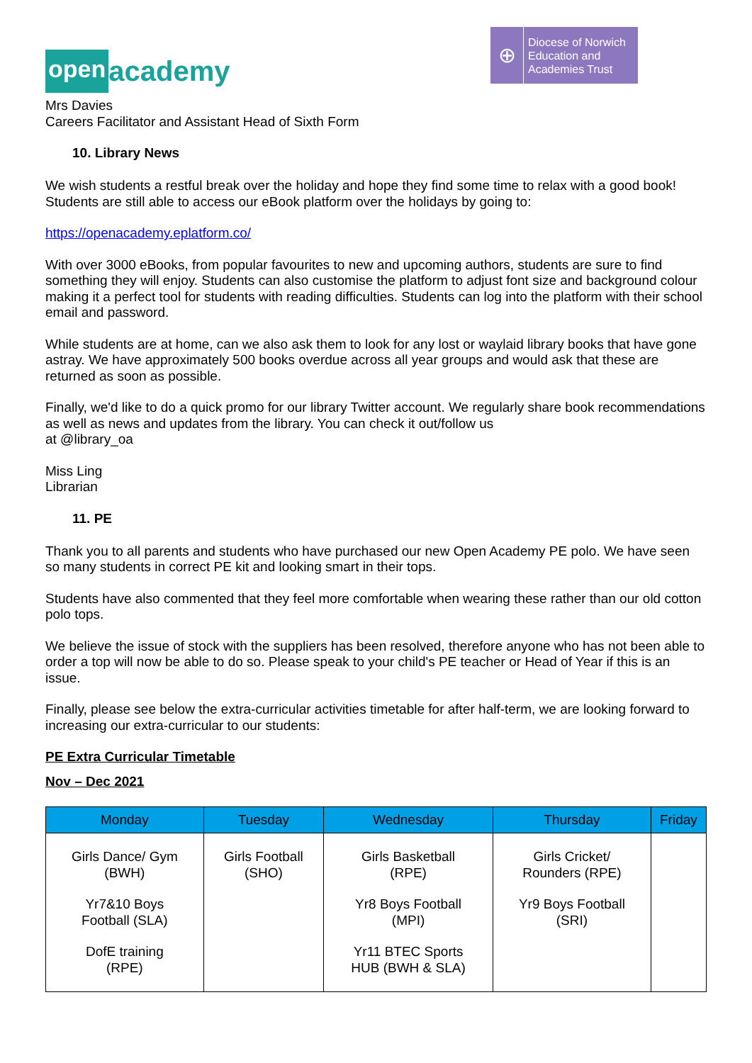open academy
⊕
Diocese of Norwich
Education and
Academies Trust
Mrs Davies
Careers Facilitator and Assistant Head of Sixth Form
10. Library News
We wish students a restful break over the holiday and hope they find some time to relax with a good book! Students are still able to access our eBook platform over the holidays by going to:
https://openacademy.eplatform.co/
With over 3000 eBooks, from popular favourites to new and upcoming authors, students are sure to find something they will enjoy. Students can also customise the platform to adjust font size and background colour making it a perfect tool for students with reading difficulties. Students can log into the platform with their school email and password.
While students are at home, can we also ask them to look for any lost or waylaid library books that have gone astray. We have approximately 500 books overdue across all year groups and would ask that these are returned as soon as possible.
Finally, we'd like to do a quick promo for our library Twitter account. We regularly share book recommendations as well as news and updates from the library. You can check it out/follow us
at @library_oa
Miss Ling
Librarian
11. PE
Thank you to all parents and students who have purchased our new Open Academy PE polo. We have seen so many students in correct PE kit and looking smart in their tops.
Students have also commented that they feel more comfortable when wearing these rather than our old cotton polo tops.
We believe the issue of stock with the suppliers has been resolved, therefore anyone who has not been able to order a top will now be able to do so. Please speak to your child's PE teacher or Head of Year if this is an issue.
Finally, please see below the extra-curricular activities timetable for after half-term, we are looking forward to increasing our extra-curricular to our students:
PE Extra Curricular Timetable
Nov – Dec 2021
| Monday | Tuesday | Wednesday | Thursday | Friday |
| --- | --- | --- | --- | --- |
| Girls Dance/ Gym (BWH) Yr7&10 Boys Football (SLA) DofE training (RPE) | Girls Football (SHO) | Girls Basketball (RPE) Yr8 Boys Football (MPI) Yr11 BTEC Sports HUB (BWH & SLA) | Girls Cricket/ Rounders (RPE) Yr9 Boys Football (SRI) | |